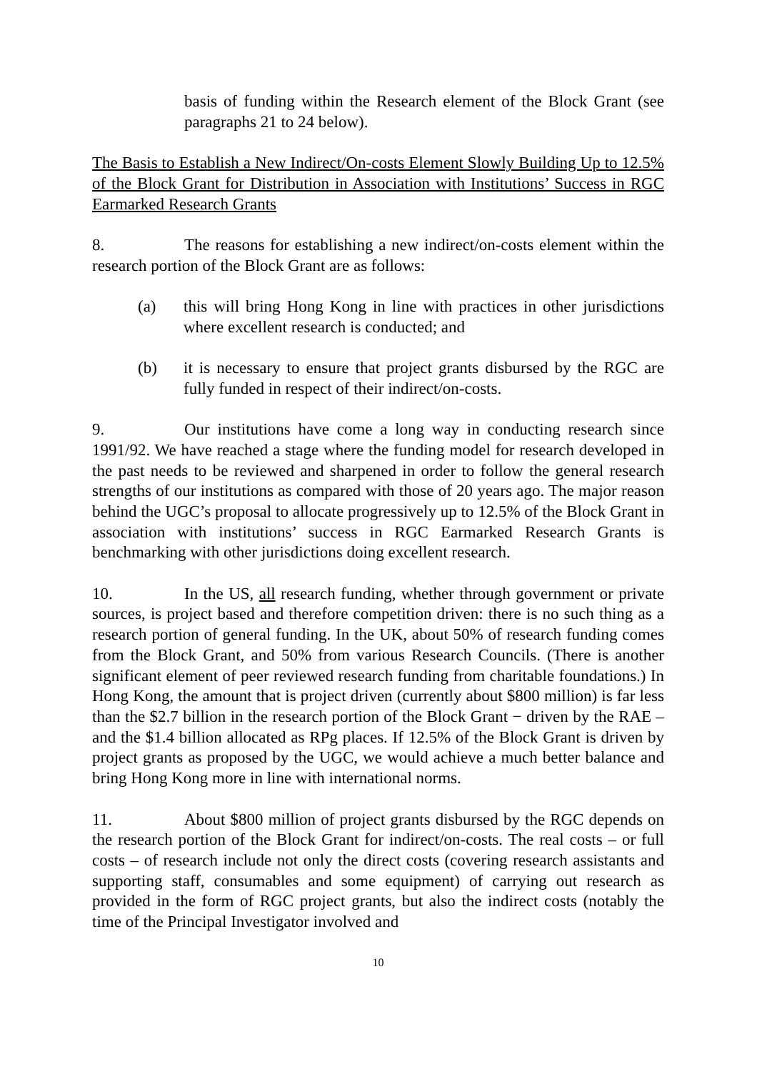basis of funding within the Research element of the Block Grant (see paragraphs 21 to 24 below).
The Basis to Establish a New Indirect/On-costs Element Slowly Building Up to 12.5% of the Block Grant for Distribution in Association with Institutions’ Success in RGC Earmarked Research Grants
8. The reasons for establishing a new indirect/on-costs element within the research portion of the Block Grant are as follows:
(a) this will bring Hong Kong in line with practices in other jurisdictions where excellent research is conducted; and
(b) it is necessary to ensure that project grants disbursed by the RGC are fully funded in respect of their indirect/on-costs.
9. Our institutions have come a long way in conducting research since 1991/92. We have reached a stage where the funding model for research developed in the past needs to be reviewed and sharpened in order to follow the general research strengths of our institutions as compared with those of 20 years ago. The major reason behind the UGC’s proposal to allocate progressively up to 12.5% of the Block Grant in association with institutions’ success in RGC Earmarked Research Grants is benchmarking with other jurisdictions doing excellent research.
10. In the US, all research funding, whether through government or private sources, is project based and therefore competition driven: there is no such thing as a research portion of general funding. In the UK, about 50% of research funding comes from the Block Grant, and 50% from various Research Councils. (There is another significant element of peer reviewed research funding from charitable foundations.) In Hong Kong, the amount that is project driven (currently about $800 million) is far less than the $2.7 billion in the research portion of the Block Grant − driven by the RAE – and the $1.4 billion allocated as RPg places. If 12.5% of the Block Grant is driven by project grants as proposed by the UGC, we would achieve a much better balance and bring Hong Kong more in line with international norms.
11. About $800 million of project grants disbursed by the RGC depends on the research portion of the Block Grant for indirect/on-costs. The real costs – or full costs – of research include not only the direct costs (covering research assistants and supporting staff, consumables and some equipment) of carrying out research as provided in the form of RGC project grants, but also the indirect costs (notably the time of the Principal Investigator involved and
10